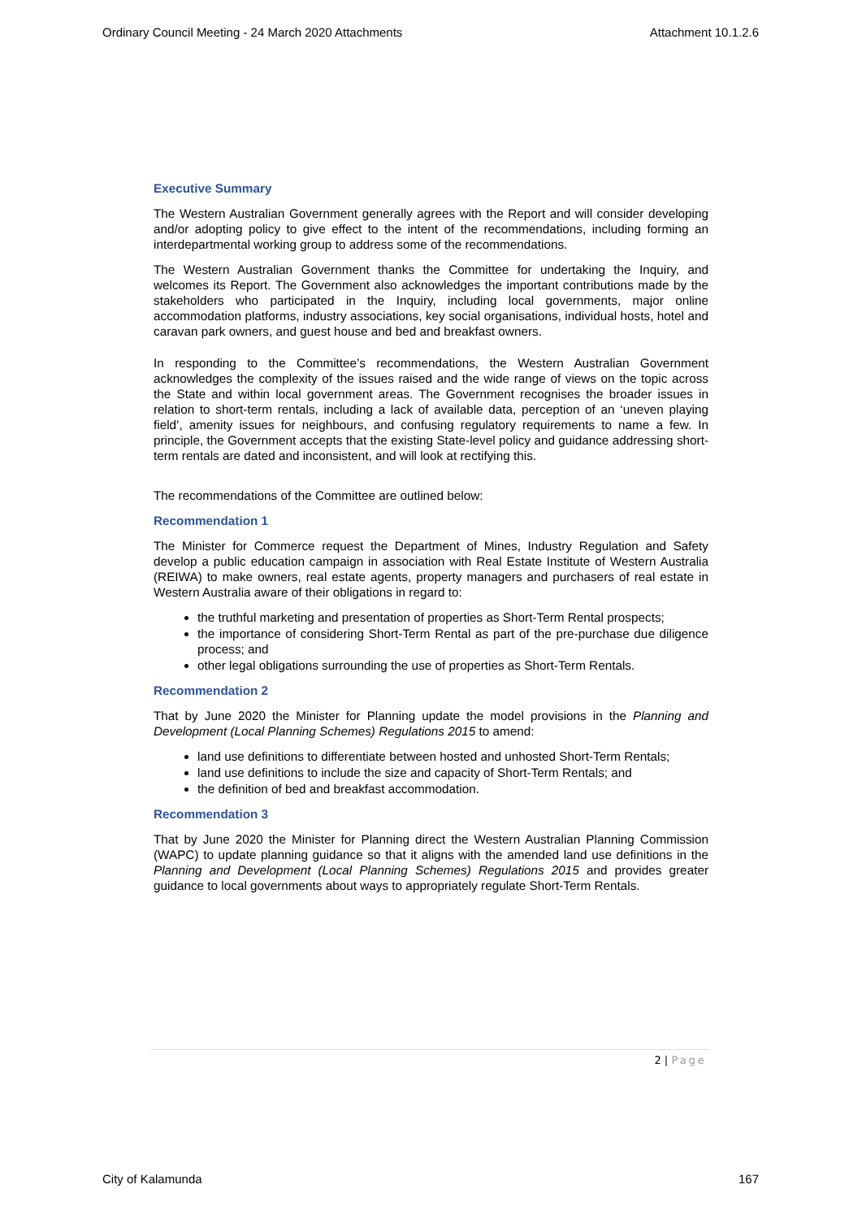Ordinary Council Meeting - 24 March 2020 Attachments Attachment 10.1.2.6
Executive Summary
The Western Australian Government generally agrees with the Report and will consider developing and/or adopting policy to give effect to the intent of the recommendations, including forming an interdepartmental working group to address some of the recommendations.
The Western Australian Government thanks the Committee for undertaking the Inquiry, and welcomes its Report. The Government also acknowledges the important contributions made by the stakeholders who participated in the Inquiry, including local governments, major online accommodation platforms, industry associations, key social organisations, individual hosts, hotel and caravan park owners, and guest house and bed and breakfast owners.
In responding to the Committee’s recommendations, the Western Australian Government acknowledges the complexity of the issues raised and the wide range of views on the topic across the State and within local government areas. The Government recognises the broader issues in relation to short-term rentals, including a lack of available data, perception of an ‘uneven playing field’, amenity issues for neighbours, and confusing regulatory requirements to name a few. In principle, the Government accepts that the existing State-level policy and guidance addressing short-term rentals are dated and inconsistent, and will look at rectifying this.
The recommendations of the Committee are outlined below:
Recommendation 1
The Minister for Commerce request the Department of Mines, Industry Regulation and Safety develop a public education campaign in association with Real Estate Institute of Western Australia (REIWA) to make owners, real estate agents, property managers and purchasers of real estate in Western Australia aware of their obligations in regard to:
the truthful marketing and presentation of properties as Short-Term Rental prospects;
the importance of considering Short-Term Rental as part of the pre-purchase due diligence process; and
other legal obligations surrounding the use of properties as Short-Term Rentals.
Recommendation 2
That by June 2020 the Minister for Planning update the model provisions in the Planning and Development (Local Planning Schemes) Regulations 2015 to amend:
land use definitions to differentiate between hosted and unhosted Short-Term Rentals;
land use definitions to include the size and capacity of Short-Term Rentals; and
the definition of bed and breakfast accommodation.
Recommendation 3
That by June 2020 the Minister for Planning direct the Western Australian Planning Commission (WAPC) to update planning guidance so that it aligns with the amended land use definitions in the Planning and Development (Local Planning Schemes) Regulations 2015 and provides greater guidance to local governments about ways to appropriately regulate Short-Term Rentals.
2 | Page
City of Kalamunda 167